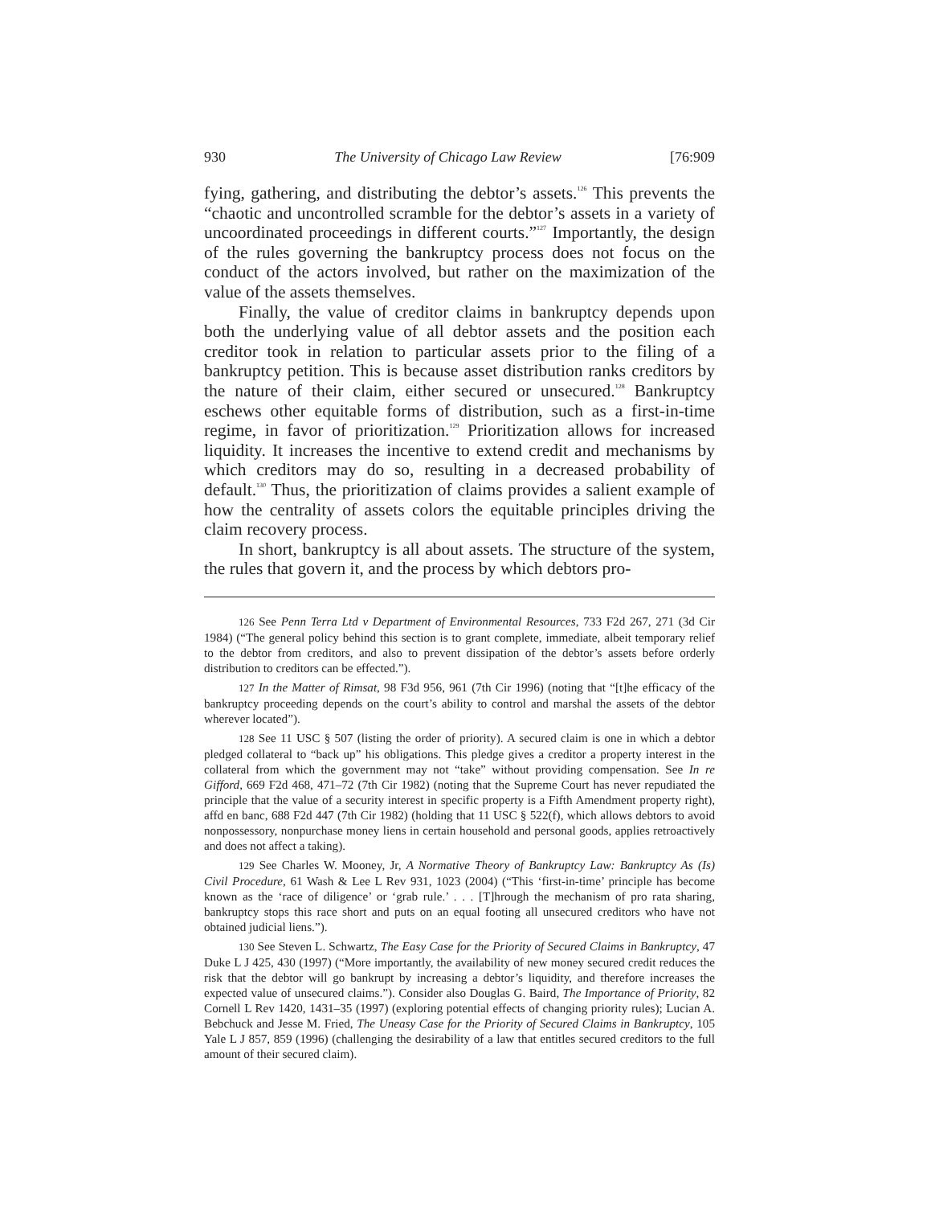930 The University of Chicago Law Review [76:909
fying, gathering, and distributing the debtor’s assets.<sup>126</sup> This prevents the “chaotic and uncontrolled scramble for the debtor’s assets in a variety of uncoordinated proceedings in different courts.”<sup>127</sup> Importantly, the design of the rules governing the bankruptcy process does not focus on the conduct of the actors involved, but rather on the maximization of the value of the assets themselves.
Finally, the value of creditor claims in bankruptcy depends upon both the underlying value of all debtor assets and the position each creditor took in relation to particular assets prior to the filing of a bankruptcy petition. This is because asset distribution ranks creditors by the nature of their claim, either secured or unsecured.<sup>128</sup> Bankruptcy eschews other equitable forms of distribution, such as a first-in-time regime, in favor of prioritization.<sup>129</sup> Prioritization allows for increased liquidity. It increases the incentive to extend credit and mechanisms by which creditors may do so, resulting in a decreased probability of default.<sup>130</sup> Thus, the prioritization of claims provides a salient example of how the centrality of assets colors the equitable principles driving the claim recovery process.
In short, bankruptcy is all about assets. The structure of the system, the rules that govern it, and the process by which debtors pro-
126 See Penn Terra Ltd v Department of Environmental Resources, 733 F2d 267, 271 (3d Cir 1984) (“The general policy behind this section is to grant complete, immediate, albeit temporary relief to the debtor from creditors, and also to prevent dissipation of the debtor’s assets before orderly distribution to creditors can be effected.”).
127 In the Matter of Rimsat, 98 F3d 956, 961 (7th Cir 1996) (noting that “[t]he efficacy of the bankruptcy proceeding depends on the court’s ability to control and marshal the assets of the debtor wherever located”).
128 See 11 USC § 507 (listing the order of priority). A secured claim is one in which a debtor pledged collateral to “back up” his obligations. This pledge gives a creditor a property interest in the collateral from which the government may not “take” without providing compensation. See In re Gifford, 669 F2d 468, 471–72 (7th Cir 1982) (noting that the Supreme Court has never repudiated the principle that the value of a security interest in specific property is a Fifth Amendment property right), affd en banc, 688 F2d 447 (7th Cir 1982) (holding that 11 USC § 522(f), which allows debtors to avoid nonpossessory, nonpurchase money liens in certain household and personal goods, applies retroactively and does not affect a taking).
129 See Charles W. Mooney, Jr, A Normative Theory of Bankruptcy Law: Bankruptcy As (Is) Civil Procedure, 61 Wash & Lee L Rev 931, 1023 (2004) (“This ‘first-in-time’ principle has become known as the ‘race of diligence’ or ‘grab rule.’ . . . [T]hrough the mechanism of pro rata sharing, bankruptcy stops this race short and puts on an equal footing all unsecured creditors who have not obtained judicial liens.”).
130 See Steven L. Schwartz, The Easy Case for the Priority of Secured Claims in Bankruptcy, 47 Duke L J 425, 430 (1997) (“More importantly, the availability of new money secured credit reduces the risk that the debtor will go bankrupt by increasing a debtor’s liquidity, and therefore increases the expected value of unsecured claims.”). Consider also Douglas G. Baird, The Importance of Priority, 82 Cornell L Rev 1420, 1431–35 (1997) (exploring potential effects of changing priority rules); Lucian A. Bebchuck and Jesse M. Fried, The Uneasy Case for the Priority of Secured Claims in Bankruptcy, 105 Yale L J 857, 859 (1996) (challenging the desirability of a law that entitles secured creditors to the full amount of their secured claim).